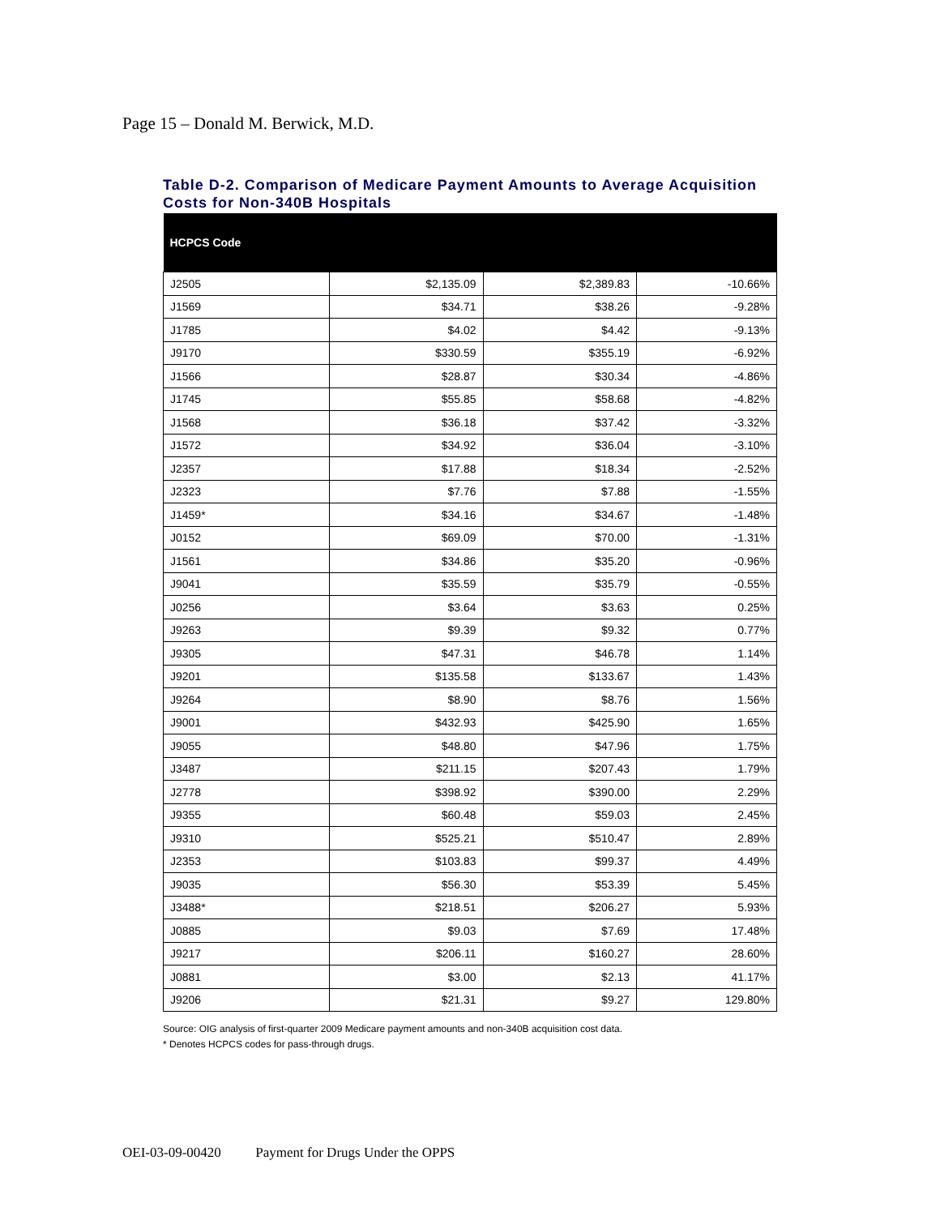Page 15 – Donald M. Berwick, M.D.
Table D-2. Comparison of Medicare Payment Amounts to Average Acquisition Costs for Non-340B Hospitals
| HCPCS Code | | | |
| --- | --- | --- | --- |
| J2505 | $2,135.09 | $2,389.83 | -10.66% |
| J1569 | $34.71 | $38.26 | -9.28% |
| J1785 | $4.02 | $4.42 | -9.13% |
| J9170 | $330.59 | $355.19 | -6.92% |
| J1566 | $28.87 | $30.34 | -4.86% |
| J1745 | $55.85 | $58.68 | -4.82% |
| J1568 | $36.18 | $37.42 | -3.32% |
| J1572 | $34.92 | $36.04 | -3.10% |
| J2357 | $17.88 | $18.34 | -2.52% |
| J2323 | $7.76 | $7.88 | -1.55% |
| J1459* | $34.16 | $34.67 | -1.48% |
| J0152 | $69.09 | $70.00 | -1.31% |
| J1561 | $34.86 | $35.20 | -0.96% |
| J9041 | $35.59 | $35.79 | -0.55% |
| J0256 | $3.64 | $3.63 | 0.25% |
| J9263 | $9.39 | $9.32 | 0.77% |
| J9305 | $47.31 | $46.78 | 1.14% |
| J9201 | $135.58 | $133.67 | 1.43% |
| J9264 | $8.90 | $8.76 | 1.56% |
| J9001 | $432.93 | $425.90 | 1.65% |
| J9055 | $48.80 | $47.96 | 1.75% |
| J3487 | $211.15 | $207.43 | 1.79% |
| J2778 | $398.92 | $390.00 | 2.29% |
| J9355 | $60.48 | $59.03 | 2.45% |
| J9310 | $525.21 | $510.47 | 2.89% |
| J2353 | $103.83 | $99.37 | 4.49% |
| J9035 | $56.30 | $53.39 | 5.45% |
| J3488* | $218.51 | $206.27 | 5.93% |
| J0885 | $9.03 | $7.69 | 17.48% |
| J9217 | $206.11 | $160.27 | 28.60% |
| J0881 | $3.00 | $2.13 | 41.17% |
| J9206 | $21.31 | $9.27 | 129.80% |
Source: OIG analysis of first-quarter 2009 Medicare payment amounts and non-340B acquisition cost data.
* Denotes HCPCS codes for pass-through drugs.
OEI-03-09-00420 Payment for Drugs Under the OPPS